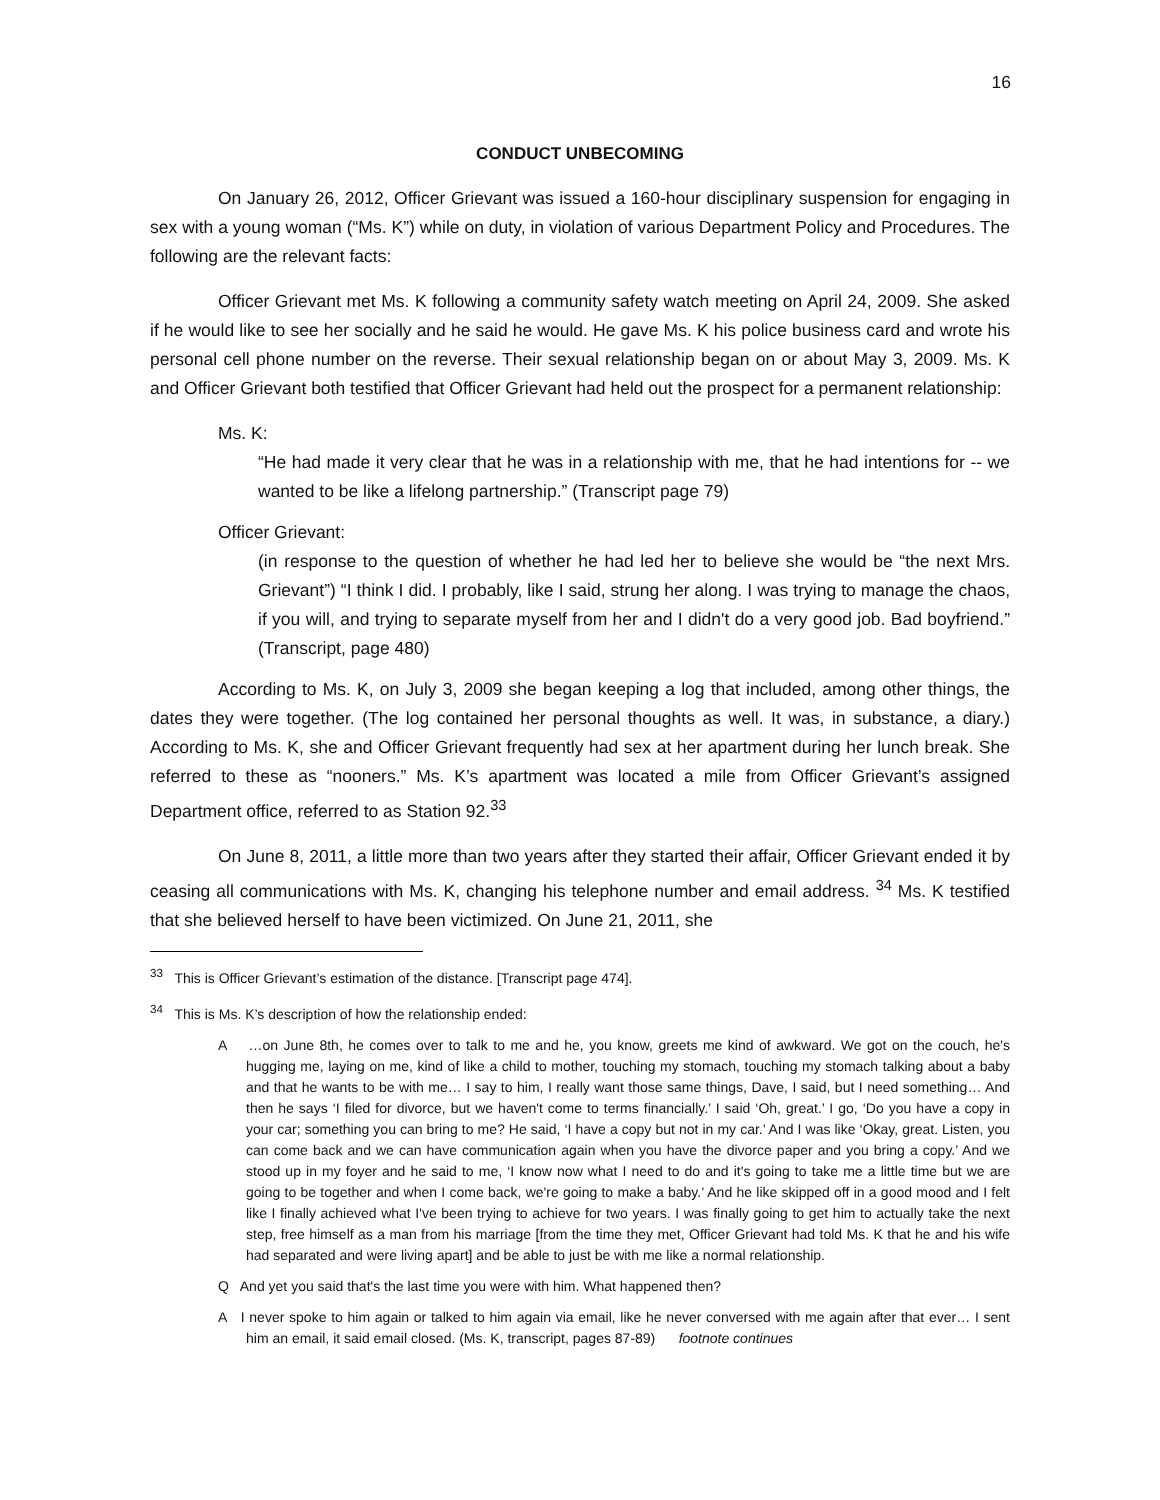16
CONDUCT UNBECOMING
On January 26, 2012, Officer Grievant was issued a 160-hour disciplinary suspension for engaging in sex with a young woman (“Ms. K”) while on duty, in violation of various Department Policy and Procedures. The following are the relevant facts:
Officer Grievant met Ms. K following a community safety watch meeting on April 24, 2009. She asked if he would like to see her socially and he said he would. He gave Ms. K his police business card and wrote his personal cell phone number on the reverse. Their sexual relationship began on or about May 3, 2009. Ms. K and Officer Grievant both testified that Officer Grievant had held out the prospect for a permanent relationship:
Ms. K:
“He had made it very clear that he was in a relationship with me, that he had intentions for -- we wanted to be like a lifelong partnership.” (Transcript page 79)
Officer Grievant:
(in response to the question of whether he had led her to believe she would be “the next Mrs. Grievant”) “I think I did. I probably, like I said, strung her along. I was trying to manage the chaos, if you will, and trying to separate myself from her and I didn't do a very good job. Bad boyfriend.” (Transcript, page 480)
According to Ms. K, on July 3, 2009 she began keeping a log that included, among other things, the dates they were together. (The log contained her personal thoughts as well. It was, in substance, a diary.) According to Ms. K, she and Officer Grievant frequently had sex at her apartment during her lunch break. She referred to these as “nooners.” Ms. K’s apartment was located a mile from Officer Grievant’s assigned Department office, referred to as Station 92.<sup>33</sup>
On June 8, 2011, a little more than two years after they started their affair, Officer Grievant ended it by ceasing all communications with Ms. K, changing his telephone number and email address. <sup>34</sup> Ms. K testified that she believed herself to have been victimized. On June 21, 2011, she
<sup>33</sup> This is Officer Grievant’s estimation of the distance. [Transcript page 474].
<sup>34</sup> This is Ms. K’s description of how the relationship ended:
A …on June 8th, he comes over to talk to me and he, you know, greets me kind of awkward. We got on the couch, he's hugging me, laying on me, kind of like a child to mother, touching my stomach, touching my stomach talking about a baby and that he wants to be with me… I say to him, I really want those same things, Dave, I said, but I need something… And then he says ‘I filed for divorce, but we haven't come to terms financially.’ I said ‘Oh, great.’ I go, ‘Do you have a copy in your car; something you can bring to me? He said, ‘I have a copy but not in my car.’ And I was like ‘Okay, great. Listen, you can come back and we can have communication again when you have the divorce paper and you bring a copy.’ And we stood up in my foyer and he said to me, ‘I know now what I need to do and it's going to take me a little time but we are going to be together and when I come back, we're going to make a baby.’ And he like skipped off in a good mood and I felt like I finally achieved what I've been trying to achieve for two years. I was finally going to get him to actually take the next step, free himself as a man from his marriage [from the time they met, Officer Grievant had told Ms. K that he and his wife had separated and were living apart] and be able to just be with me like a normal relationship.
Q And yet you said that's the last time you were with him. What happened then?
A I never spoke to him again or talked to him again via email, like he never conversed with me again after that ever… I sent him an email, it said email closed. (Ms. K, transcript, pages 87-89) footnote continues